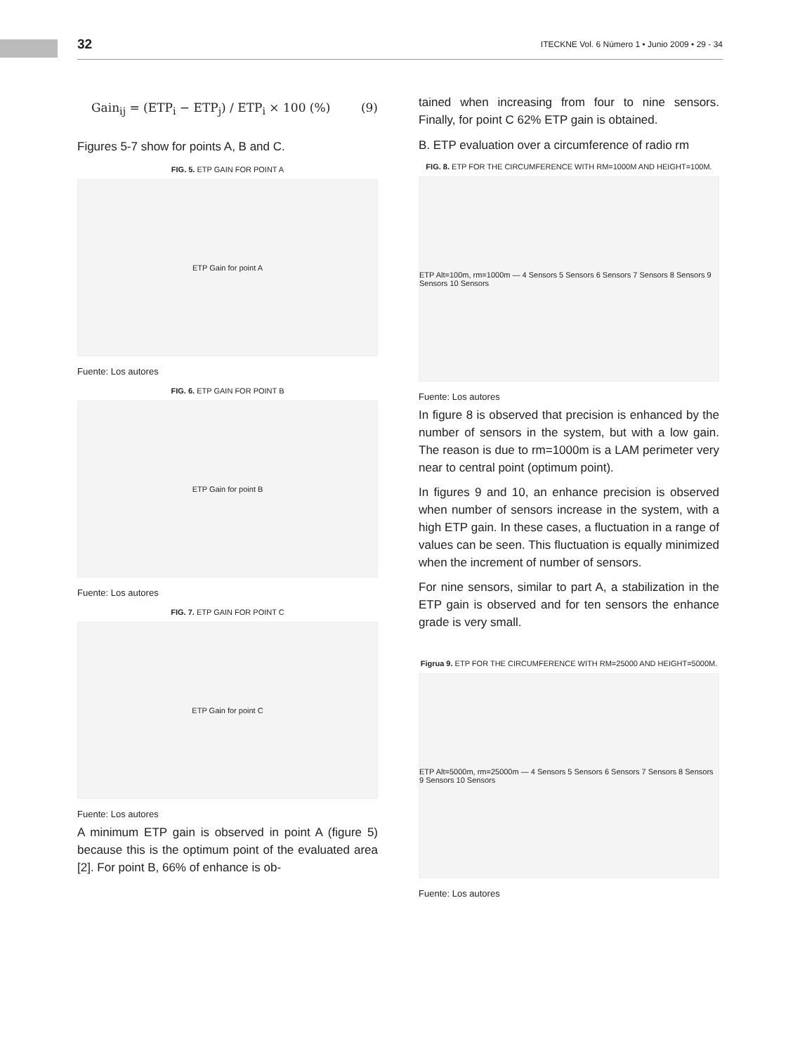32 ITECKNE Vol. 6 Número 1 • Junio 2009 • 29 - 34
Gain<sub>ij</sub> = (ETP<sub>i</sub> − ETP<sub>j</sub>) / ETP<sub>i</sub> × 100 (%) (9)
Figures 5-7 show for points A, B and C.
FIG. 5. ETP GAIN FOR POINT A
ETP Gain for point A
Fuente: Los autores
FIG. 6. ETP GAIN FOR POINT B
ETP Gain for point B
Fuente: Los autores
FIG. 7. ETP GAIN FOR POINT C
ETP Gain for point C
Fuente: Los autores
A minimum ETP gain is observed in point A (figure 5) because this is the optimum point of the evaluated area [2]. For point B, 66% of enhance is ob-
tained when increasing from four to nine sensors. Finally, for point C 62% ETP gain is obtained.
B. ETP evaluation over a circumference of radio rm
FIG. 8. ETP FOR THE CIRCUMFERENCE WITH RM=1000M AND HEIGHT=100M.
ETP Alt=100m, rm=1000m — 4 Sensors 5 Sensors 6 Sensors 7 Sensors 8 Sensors 9 Sensors 10 Sensors
Fuente: Los autores
In figure 8 is observed that precision is enhanced by the number of sensors in the system, but with a low gain. The reason is due to rm=1000m is a LAM perimeter very near to central point (optimum point).
In figures 9 and 10, an enhance precision is observed when number of sensors increase in the system, with a high ETP gain. In these cases, a fluctuation in a range of values can be seen. This fluctuation is equally minimized when the increment of number of sensors.
For nine sensors, similar to part A, a stabilization in the ETP gain is observed and for ten sensors the enhance grade is very small.
Figrua 9. ETP FOR THE CIRCUMFERENCE WITH RM=25000 AND HEIGHT=5000M.
ETP Alt=5000m, rm=25000m — 4 Sensors 5 Sensors 6 Sensors 7 Sensors 8 Sensors 9 Sensors 10 Sensors
Fuente: Los autores